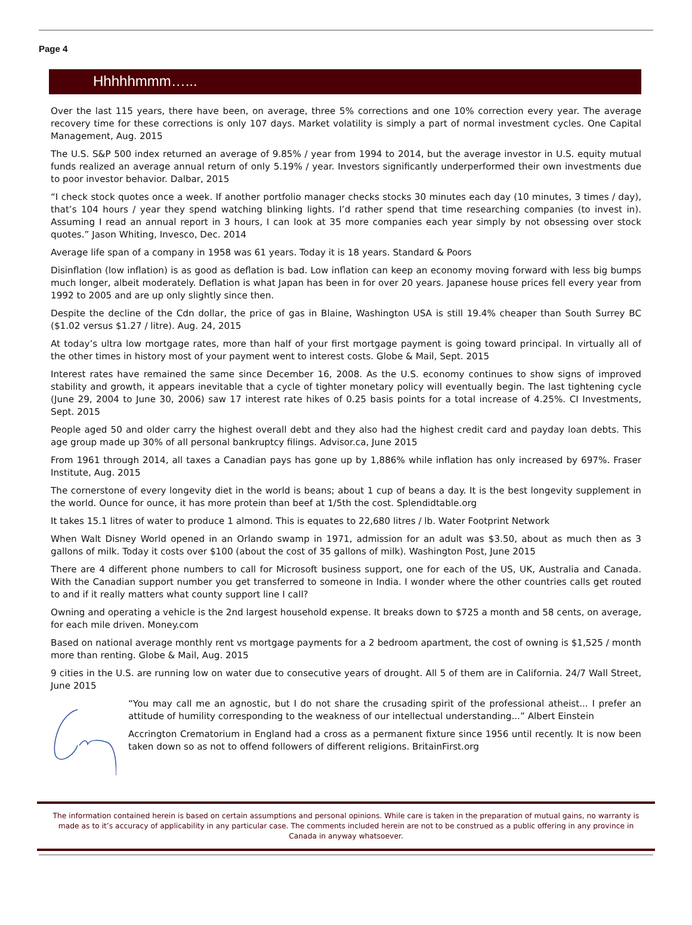Page 4
Hhhhhmmm…...
Over the last 115 years, there have been, on average, three 5% corrections and one 10% correction every year. The average recovery time for these corrections is only 107 days. Market volatility is simply a part of normal investment cycles. One Capital Management, Aug. 2015
The U.S. S&P 500 index returned an average of 9.85% / year from 1994 to 2014, but the average investor in U.S. equity mutual funds realized an average annual return of only 5.19% / year. Investors significantly underperformed their own investments due to poor investor behavior. Dalbar, 2015
“I check stock quotes once a week. If another portfolio manager checks stocks 30 minutes each day (10 minutes, 3 times / day), that’s 104 hours / year they spend watching blinking lights. I’d rather spend that time researching companies (to invest in). Assuming I read an annual report in 3 hours, I can look at 35 more companies each year simply by not obsessing over stock quotes.” Jason Whiting, Invesco, Dec. 2014
Average life span of a company in 1958 was 61 years. Today it is 18 years. Standard & Poors
Disinflation (low inflation) is as good as deflation is bad. Low inflation can keep an economy moving forward with less big bumps much longer, albeit moderately. Deflation is what Japan has been in for over 20 years. Japanese house prices fell every year from 1992 to 2005 and are up only slightly since then.
Despite the decline of the Cdn dollar, the price of gas in Blaine, Washington USA is still 19.4% cheaper than South Surrey BC ($1.02 versus $1.27 / litre). Aug. 24, 2015
At today’s ultra low mortgage rates, more than half of your first mortgage payment is going toward principal. In virtually all of the other times in history most of your payment went to interest costs. Globe & Mail, Sept. 2015
Interest rates have remained the same since December 16, 2008. As the U.S. economy continues to show signs of improved stability and growth, it appears inevitable that a cycle of tighter monetary policy will eventually begin. The last tightening cycle (June 29, 2004 to June 30, 2006) saw 17 interest rate hikes of 0.25 basis points for a total increase of 4.25%. CI Investments, Sept. 2015
People aged 50 and older carry the highest overall debt and they also had the highest credit card and payday loan debts. This age group made up 30% of all personal bankruptcy filings. Advisor.ca, June 2015
From 1961 through 2014, all taxes a Canadian pays has gone up by 1,886% while inflation has only increased by 697%. Fraser Institute, Aug. 2015
The cornerstone of every longevity diet in the world is beans; about 1 cup of beans a day. It is the best longevity supplement in the world. Ounce for ounce, it has more protein than beef at 1/5th the cost. Splendidtable.org
It takes 15.1 litres of water to produce 1 almond. This is equates to 22,680 litres / lb. Water Footprint Network
When Walt Disney World opened in an Orlando swamp in 1971, admission for an adult was $3.50, about as much then as 3 gallons of milk. Today it costs over $100 (about the cost of 35 gallons of milk). Washington Post, June 2015
There are 4 different phone numbers to call for Microsoft business support, one for each of the US, UK, Australia and Canada. With the Canadian support number you get transferred to someone in India. I wonder where the other countries calls get routed to and if it really matters what county support line I call?
Owning and operating a vehicle is the 2nd largest household expense. It breaks down to $725 a month and 58 cents, on average, for each mile driven. Money.com
Based on national average monthly rent vs mortgage payments for a 2 bedroom apartment, the cost of owning is $1,525 / month more than renting. Globe & Mail, Aug. 2015
9 cities in the U.S. are running low on water due to consecutive years of drought. All 5 of them are in California. 24/7 Wall Street, June 2015
“You may call me an agnostic, but I do not share the crusading spirit of the professional atheist... I prefer an attitude of humility corresponding to the weakness of our intellectual understanding...” Albert Einstein
Accrington Crematorium in England had a cross as a permanent fixture since 1956 until recently. It is now been taken down so as not to offend followers of different religions. BritainFirst.org
The information contained herein is based on certain assumptions and personal opinions. While care is taken in the preparation of mutual gains, no warranty is made as to it’s accuracy of applicability in any particular case. The comments included herein are not to be construed as a public offering in any province in Canada in anyway whatsoever.